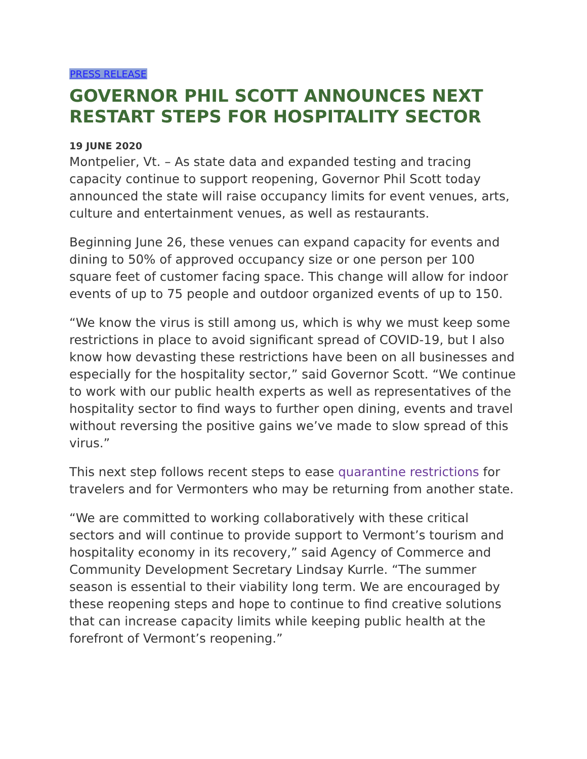PRESS RELEASE
GOVERNOR PHIL SCOTT ANNOUNCES NEXT RESTART STEPS FOR HOSPITALITY SECTOR
19 JUNE 2020
Montpelier, Vt. – As state data and expanded testing and tracing capacity continue to support reopening, Governor Phil Scott today announced the state will raise occupancy limits for event venues, arts, culture and entertainment venues, as well as restaurants.
Beginning June 26, these venues can expand capacity for events and dining to 50% of approved occupancy size or one person per 100 square feet of customer facing space. This change will allow for indoor events of up to 75 people and outdoor organized events of up to 150.
“We know the virus is still among us, which is why we must keep some restrictions in place to avoid significant spread of COVID-19, but I also know how devasting these restrictions have been on all businesses and especially for the hospitality sector,” said Governor Scott. “We continue to work with our public health experts as well as representatives of the hospitality sector to find ways to further open dining, events and travel without reversing the positive gains we’ve made to slow spread of this virus.”
This next step follows recent steps to ease quarantine restrictions for travelers and for Vermonters who may be returning from another state.
“We are committed to working collaboratively with these critical sectors and will continue to provide support to Vermont’s tourism and hospitality economy in its recovery,” said Agency of Commerce and Community Development Secretary Lindsay Kurrle. “The summer season is essential to their viability long term. We are encouraged by these reopening steps and hope to continue to find creative solutions that can increase capacity limits while keeping public health at the forefront of Vermont’s reopening.”